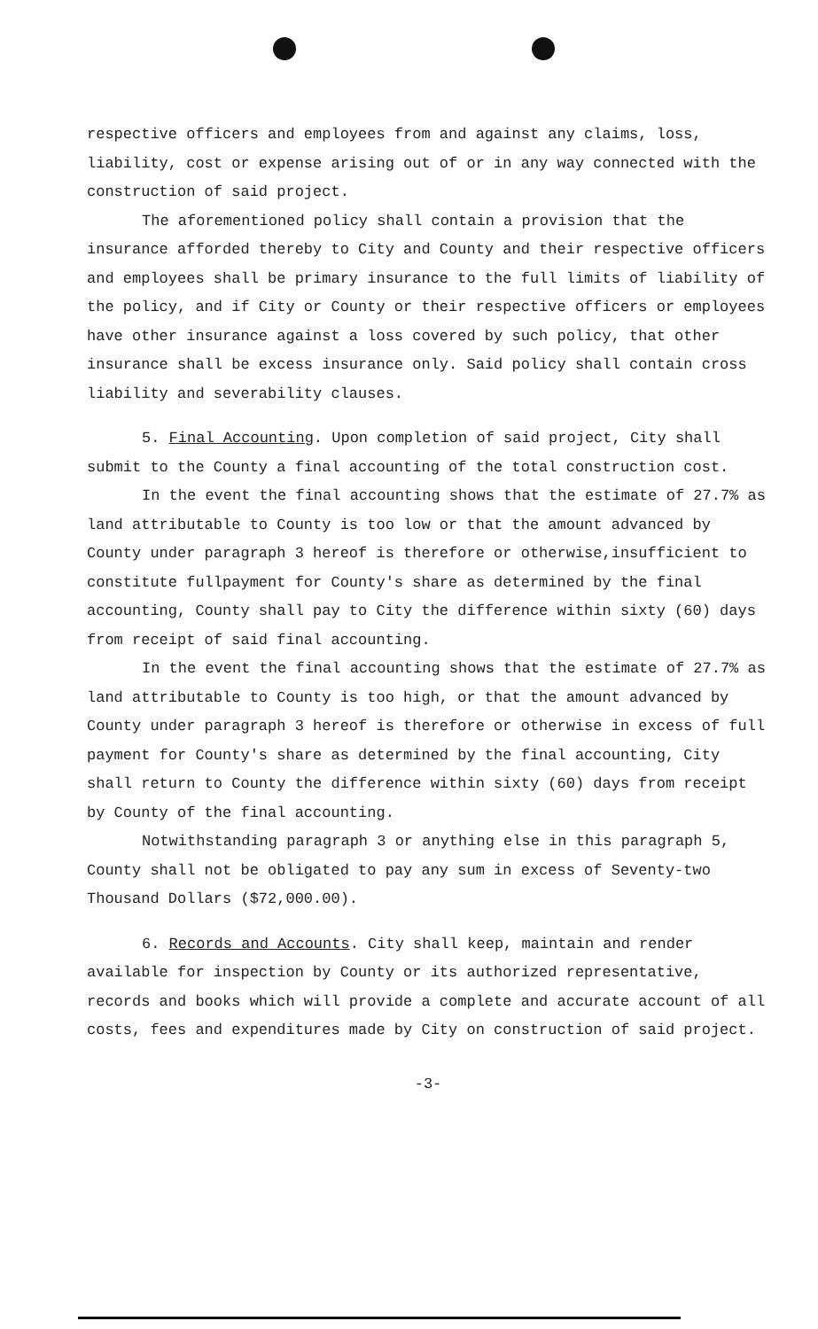respective officers and employees from and against any claims, loss, liability, cost or expense arising out of or in any way connected with the construction of said project.
The aforementioned policy shall contain a provision that the insurance afforded thereby to City and County and their respective officers and employees shall be primary insurance to the full limits of liability of the policy, and if City or County or their respective officers or employees have other insurance against a loss covered by such policy, that other insurance shall be excess insurance only. Said policy shall contain cross liability and severability clauses.
5. Final Accounting. Upon completion of said project, City shall submit to the County a final accounting of the total construction cost.
In the event the final accounting shows that the estimate of 27.7% as land attributable to County is too low or that the amount advanced by County under paragraph 3 hereof is therefore or otherwise,insufficient to constitute fullpayment for County's share as determined by the final accounting, County shall pay to City the difference within sixty (60) days from receipt of said final accounting.
In the event the final accounting shows that the estimate of 27.7% as land attributable to County is too high, or that the amount advanced by County under paragraph 3 hereof is therefore or otherwise in excess of full payment for County's share as determined by the final accounting, City shall return to County the difference within sixty (60) days from receipt by County of the final accounting.
Notwithstanding paragraph 3 or anything else in this paragraph 5, County shall not be obligated to pay any sum in excess of Seventy-two Thousand Dollars ($72,000.00).
6. Records and Accounts. City shall keep, maintain and render available for inspection by County or its authorized representative, records and books which will provide a complete and accurate account of all costs, fees and expenditures made by City on construction of said project.
-3-